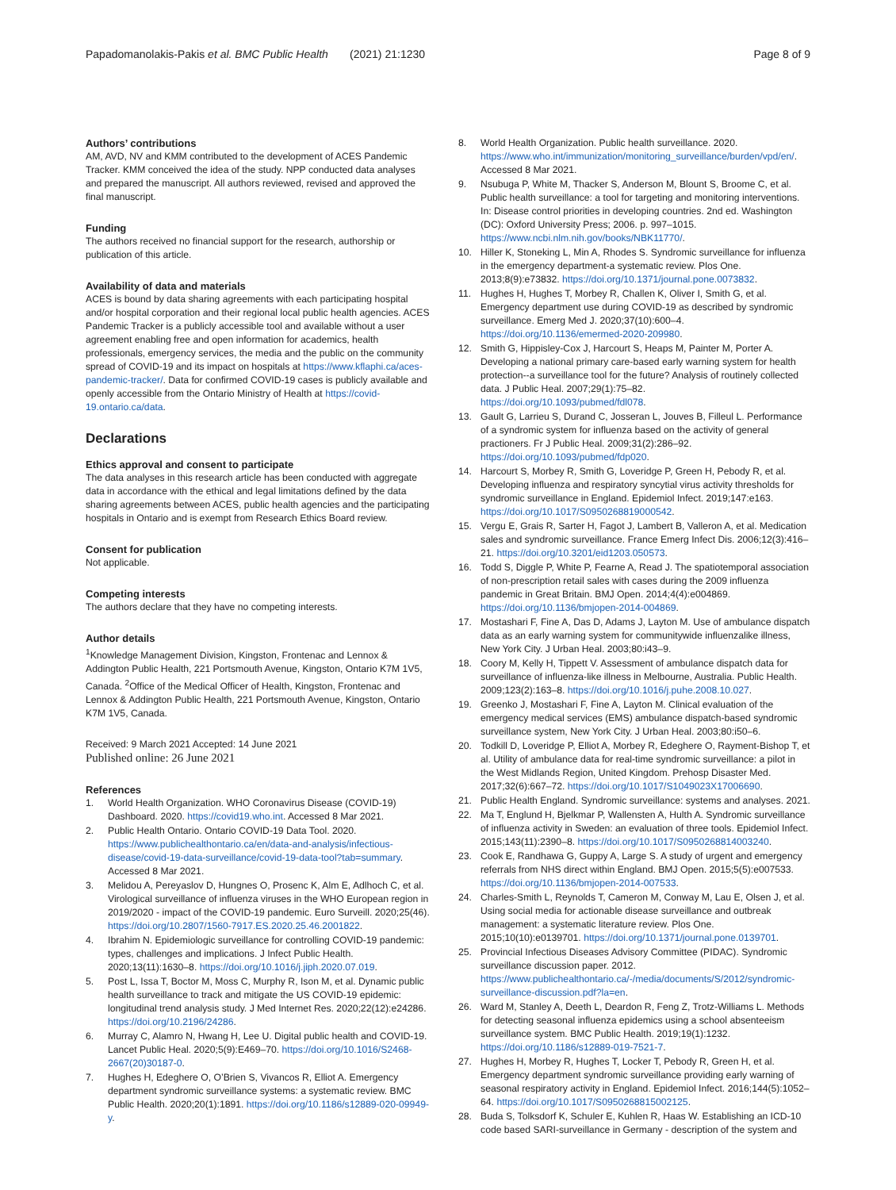Papadomanolakis-Pakis et al. BMC Public Health (2021) 21:1230 Page 8 of 9
Authors’ contributions
AM, AVD, NV and KMM contributed to the development of ACES Pandemic Tracker. KMM conceived the idea of the study. NPP conducted data analyses and prepared the manuscript. All authors reviewed, revised and approved the final manuscript.
Funding
The authors received no financial support for the research, authorship or publication of this article.
Availability of data and materials
ACES is bound by data sharing agreements with each participating hospital and/or hospital corporation and their regional local public health agencies. ACES Pandemic Tracker is a publicly accessible tool and available without a user agreement enabling free and open information for academics, health professionals, emergency services, the media and the public on the community spread of COVID-19 and its impact on hospitals at https://www.kflaphi.ca/aces-pandemic-tracker/. Data for confirmed COVID-19 cases is publicly available and openly accessible from the Ontario Ministry of Health at https://covid-19.ontario.ca/data.
Declarations
Ethics approval and consent to participate
The data analyses in this research article has been conducted with aggregate data in accordance with the ethical and legal limitations defined by the data sharing agreements between ACES, public health agencies and the participating hospitals in Ontario and is exempt from Research Ethics Board review.
Consent for publication
Not applicable.
Competing interests
The authors declare that they have no competing interests.
Author details
<sup>1</sup> Knowledge Management Division, Kingston, Frontenac and Lennox & Addington Public Health, 221 Portsmouth Avenue, Kingston, Ontario K7M 1V5, Canada. <sup>2</sup>Office of the Medical Officer of Health, Kingston, Frontenac and Lennox & Addington Public Health, 221 Portsmouth Avenue, Kingston, Ontario K7M 1V5, Canada.
Received: 9 March 2021 Accepted: 14 June 2021
Published online: 26 June 2021
References
1. World Health Organization. WHO Coronavirus Disease (COVID-19) Dashboard. 2020. https://covid19.who.int. Accessed 8 Mar 2021.
2. Public Health Ontario. Ontario COVID-19 Data Tool. 2020. https://www.publichealthontario.ca/en/data-and-analysis/infectious-disease/covid-19-data-surveillance/covid-19-data-tool?tab=summary. Accessed 8 Mar 2021.
3. Melidou A, Pereyaslov D, Hungnes O, Prosenc K, Alm E, Adlhoch C, et al. Virological surveillance of influenza viruses in the WHO European region in 2019/2020 - impact of the COVID-19 pandemic. Euro Surveill. 2020;25(46). https://doi.org/10.2807/1560-7917.ES.2020.25.46.2001822.
4. Ibrahim N. Epidemiologic surveillance for controlling COVID-19 pandemic: types, challenges and implications. J Infect Public Health. 2020;13(11):1630–8. https://doi.org/10.1016/j.jiph.2020.07.019.
5. Post L, Issa T, Boctor M, Moss C, Murphy R, Ison M, et al. Dynamic public health surveillance to track and mitigate the US COVID-19 epidemic: longitudinal trend analysis study. J Med Internet Res. 2020;22(12):e24286. https://doi.org/10.2196/24286.
6. Murray C, Alamro N, Hwang H, Lee U. Digital public health and COVID-19. Lancet Public Heal. 2020;5(9):E469–70. https://doi.org/10.1016/S2468-2667(20)30187-0.
7. Hughes H, Edeghere O, O’Brien S, Vivancos R, Elliot A. Emergency department syndromic surveillance systems: a systematic review. BMC Public Health. 2020;20(1):1891. https://doi.org/10.1186/s12889-020-09949-y.
8. World Health Organization. Public health surveillance. 2020. https://www.who.int/immunization/monitoring_surveillance/burden/vpd/en/. Accessed 8 Mar 2021.
9. Nsubuga P, White M, Thacker S, Anderson M, Blount S, Broome C, et al. Public health surveillance: a tool for targeting and monitoring interventions. In: Disease control priorities in developing countries. 2nd ed. Washington (DC): Oxford University Press; 2006. p. 997–1015. https://www.ncbi.nlm.nih.gov/books/NBK11770/.
10. Hiller K, Stoneking L, Min A, Rhodes S. Syndromic surveillance for influenza in the emergency department-a systematic review. Plos One. 2013;8(9):e73832. https://doi.org/10.1371/journal.pone.0073832.
11. Hughes H, Hughes T, Morbey R, Challen K, Oliver I, Smith G, et al. Emergency department use during COVID-19 as described by syndromic surveillance. Emerg Med J. 2020;37(10):600–4. https://doi.org/10.1136/emermed-2020-209980.
12. Smith G, Hippisley-Cox J, Harcourt S, Heaps M, Painter M, Porter A. Developing a national primary care-based early warning system for health protection--a surveillance tool for the future? Analysis of routinely collected data. J Public Heal. 2007;29(1):75–82. https://doi.org/10.1093/pubmed/fdl078.
13. Gault G, Larrieu S, Durand C, Josseran L, Jouves B, Filleul L. Performance of a syndromic system for influenza based on the activity of general practioners. Fr J Public Heal. 2009;31(2):286–92. https://doi.org/10.1093/pubmed/fdp020.
14. Harcourt S, Morbey R, Smith G, Loveridge P, Green H, Pebody R, et al. Developing influenza and respiratory syncytial virus activity thresholds for syndromic surveillance in England. Epidemiol Infect. 2019;147:e163. https://doi.org/10.1017/S0950268819000542.
15. Vergu E, Grais R, Sarter H, Fagot J, Lambert B, Valleron A, et al. Medication sales and syndromic surveillance. France Emerg Infect Dis. 2006;12(3):416–21. https://doi.org/10.3201/eid1203.050573.
16. Todd S, Diggle P, White P, Fearne A, Read J. The spatiotemporal association of non-prescription retail sales with cases during the 2009 influenza pandemic in Great Britain. BMJ Open. 2014;4(4):e004869. https://doi.org/10.1136/bmjopen-2014-004869.
17. Mostashari F, Fine A, Das D, Adams J, Layton M. Use of ambulance dispatch data as an early warning system for communitywide influenzalike illness, New York City. J Urban Heal. 2003;80:i43–9.
18. Coory M, Kelly H, Tippett V. Assessment of ambulance dispatch data for surveillance of influenza-like illness in Melbourne, Australia. Public Health. 2009;123(2):163–8. https://doi.org/10.1016/j.puhe.2008.10.027.
19. Greenko J, Mostashari F, Fine A, Layton M. Clinical evaluation of the emergency medical services (EMS) ambulance dispatch-based syndromic surveillance system, New York City. J Urban Heal. 2003;80:i50–6.
20. Todkill D, Loveridge P, Elliot A, Morbey R, Edeghere O, Rayment-Bishop T, et al. Utility of ambulance data for real-time syndromic surveillance: a pilot in the West Midlands Region, United Kingdom. Prehosp Disaster Med. 2017;32(6):667–72. https://doi.org/10.1017/S1049023X17006690.
21. Public Health England. Syndromic surveillance: systems and analyses. 2021.
22. Ma T, Englund H, Bjelkmar P, Wallensten A, Hulth A. Syndromic surveillance of influenza activity in Sweden: an evaluation of three tools. Epidemiol Infect. 2015;143(11):2390–8. https://doi.org/10.1017/S0950268814003240.
23. Cook E, Randhawa G, Guppy A, Large S. A study of urgent and emergency referrals from NHS direct within England. BMJ Open. 2015;5(5):e007533. https://doi.org/10.1136/bmjopen-2014-007533.
24. Charles-Smith L, Reynolds T, Cameron M, Conway M, Lau E, Olsen J, et al. Using social media for actionable disease surveillance and outbreak management: a systematic literature review. Plos One. 2015;10(10):e0139701. https://doi.org/10.1371/journal.pone.0139701.
25. Provincial Infectious Diseases Advisory Committee (PIDAC). Syndromic surveillance discussion paper. 2012. https://www.publichealthontario.ca/-/media/documents/S/2012/syndromic-surveillance-discussion.pdf?la=en.
26. Ward M, Stanley A, Deeth L, Deardon R, Feng Z, Trotz-Williams L. Methods for detecting seasonal influenza epidemics using a school absenteeism surveillance system. BMC Public Health. 2019;19(1):1232. https://doi.org/10.1186/s12889-019-7521-7.
27. Hughes H, Morbey R, Hughes T, Locker T, Pebody R, Green H, et al. Emergency department syndromic surveillance providing early warning of seasonal respiratory activity in England. Epidemiol Infect. 2016;144(5):1052–64. https://doi.org/10.1017/S0950268815002125.
28. Buda S, Tolksdorf K, Schuler E, Kuhlen R, Haas W. Establishing an ICD-10 code based SARI-surveillance in Germany - description of the system and